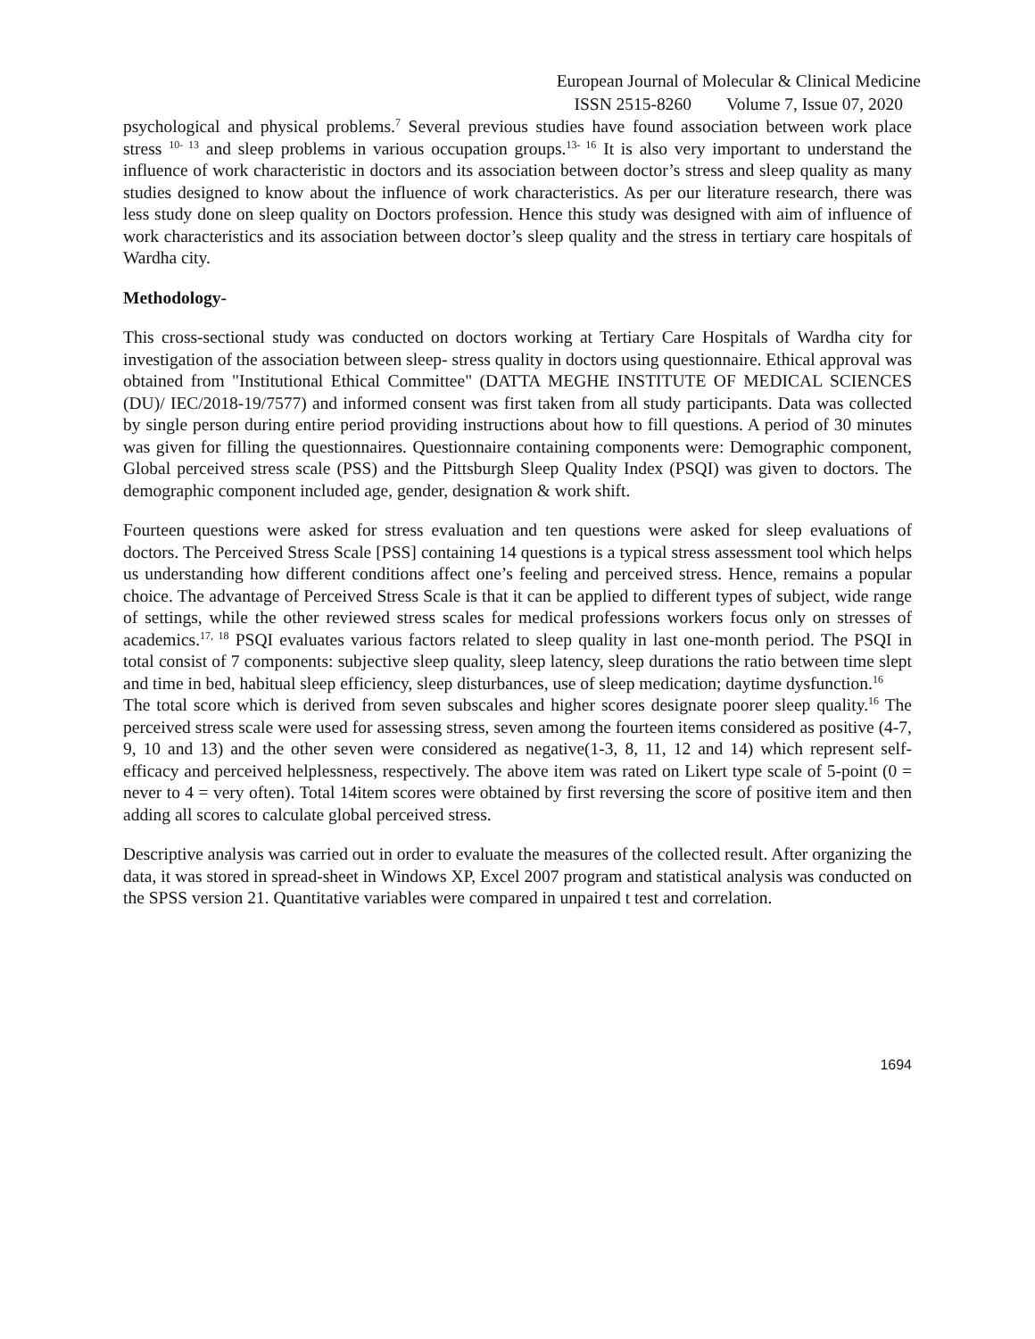European Journal of Molecular & Clinical Medicine
ISSN 2515-8260 Volume 7, Issue 07, 2020
psychological and physical problems.<sup>7</sup> Several previous studies have found association between work place stress <sup>10- 13</sup> and sleep problems in various occupation groups.<sup>13- 16</sup> It is also very important to understand the influence of work characteristic in doctors and its association between doctor’s stress and sleep quality as many studies designed to know about the influence of work characteristics. As per our literature research, there was less study done on sleep quality on Doctors profession. Hence this study was designed with aim of influence of work characteristics and its association between doctor’s sleep quality and the stress in tertiary care hospitals of Wardha city.
Methodology-
This cross-sectional study was conducted on doctors working at Tertiary Care Hospitals of Wardha city for investigation of the association between sleep- stress quality in doctors using questionnaire. Ethical approval was obtained from "Institutional Ethical Committee" (DATTA MEGHE INSTITUTE OF MEDICAL SCIENCES (DU)/ IEC/2018-19/7577) and informed consent was first taken from all study participants. Data was collected by single person during entire period providing instructions about how to fill questions. A period of 30 minutes was given for filling the questionnaires. Questionnaire containing components were: Demographic component, Global perceived stress scale (PSS) and the Pittsburgh Sleep Quality Index (PSQI) was given to doctors. The demographic component included age, gender, designation & work shift.
Fourteen questions were asked for stress evaluation and ten questions were asked for sleep evaluations of doctors. The Perceived Stress Scale [PSS] containing 14 questions is a typical stress assessment tool which helps us understanding how different conditions affect one’s feeling and perceived stress. Hence, remains a popular choice. The advantage of Perceived Stress Scale is that it can be applied to different types of subject, wide range of settings, while the other reviewed stress scales for medical professions workers focus only on stresses of academics.<sup>17, 18</sup> PSQI evaluates various factors related to sleep quality in last one-month period. The PSQI in total consist of 7 components: subjective sleep quality, sleep latency, sleep durations the ratio between time slept and time in bed, habitual sleep efficiency, sleep disturbances, use of sleep medication; daytime dysfunction.<sup>16</sup>
The total score which is derived from seven subscales and higher scores designate poorer sleep quality.<sup>16</sup> The perceived stress scale were used for assessing stress, seven among the fourteen items considered as positive (4-7, 9, 10 and 13) and the other seven were considered as negative(1-3, 8, 11, 12 and 14) which represent self-efficacy and perceived helplessness, respectively. The above item was rated on Likert type scale of 5-point (0 = never to 4 = very often). Total 14item scores were obtained by first reversing the score of positive item and then adding all scores to calculate global perceived stress.
Descriptive analysis was carried out in order to evaluate the measures of the collected result. After organizing the data, it was stored in spread-sheet in Windows XP, Excel 2007 program and statistical analysis was conducted on the SPSS version 21. Quantitative variables were compared in unpaired t test and correlation.
1694